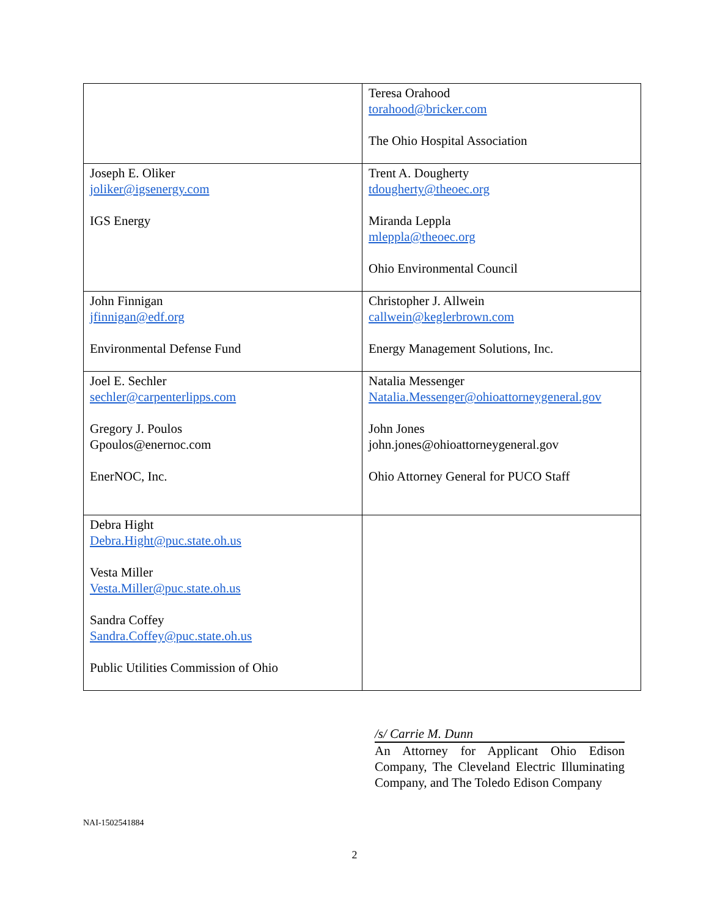| | Teresa Orahood torahood@bricker.com The Ohio Hospital Association |
| Joseph E. Oliker joliker@igsenergy.com IGS Energy | Trent A. Dougherty tdougherty@theoec.org Miranda Leppla mleppla@theoec.org Ohio Environmental Council |
| John Finnigan jfinnigan@edf.org Environmental Defense Fund | Christopher J. Allwein callwein@keglerbrown.com Energy Management Solutions, Inc. |
| Joel E. Sechler sechler@carpenterlipps.com Gregory J. Poulos Gpoulos@enernoc.com EnerNOC, Inc. | Natalia Messenger Natalia.Messenger@ohioattorneygeneral.gov John Jones john.jones@ohioattorneygeneral.gov Ohio Attorney General for PUCO Staff |
| Debra Hight Debra.Hight@puc.state.oh.us Vesta Miller Vesta.Miller@puc.state.oh.us Sandra Coffey Sandra.Coffey@puc.state.oh.us Public Utilities Commission of Ohio | |
/s/ Carrie M. Dunn
An Attorney for Applicant Ohio Edison Company, The Cleveland Electric Illuminating Company, and The Toledo Edison Company
NAI-1502541884
2